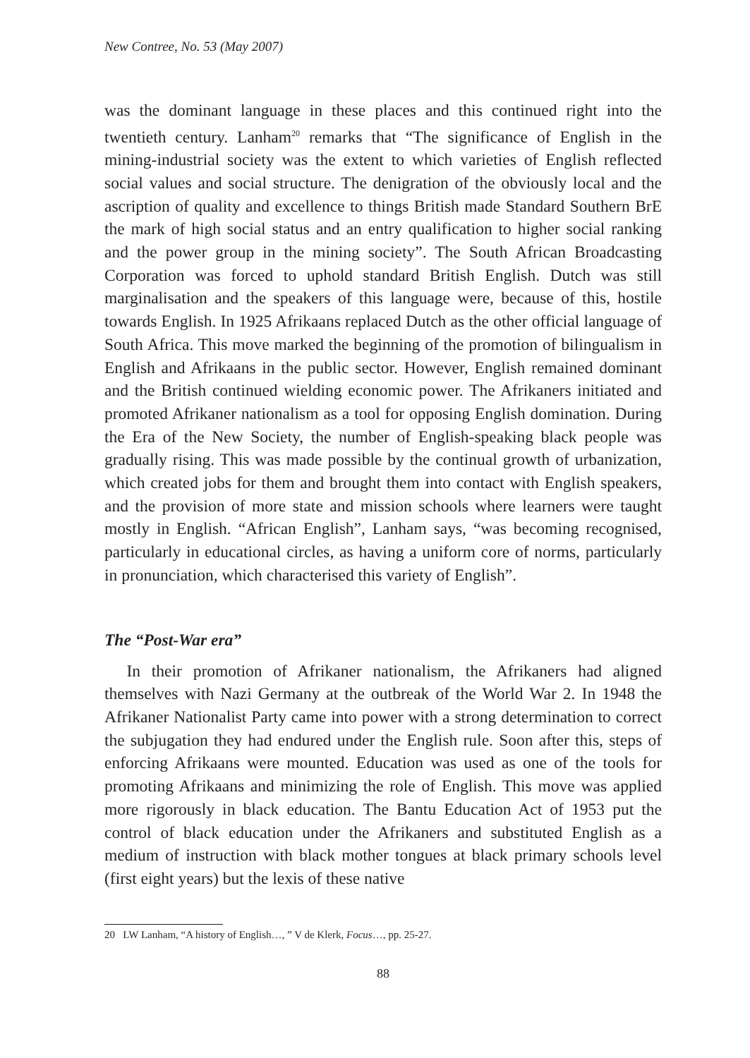New Contree, No. 53 (May 2007)
was the dominant language in these places and this continued right into the twentieth century. Lanham<sup>20</sup> remarks that “The significance of English in the mining-industrial society was the extent to which varieties of English reflected social values and social structure. The denigration of the obviously local and the ascription of quality and excellence to things British made Standard Southern BrE the mark of high social status and an entry qualification to higher social ranking and the power group in the mining society”. The South African Broadcasting Corporation was forced to uphold standard British English. Dutch was still marginalisation and the speakers of this language were, because of this, hostile towards English. In 1925 Afrikaans replaced Dutch as the other official language of South Africa. This move marked the beginning of the promotion of bilingualism in English and Afrikaans in the public sector. However, English remained dominant and the British continued wielding economic power. The Afrikaners initiated and promoted Afrikaner nationalism as a tool for opposing English domination. During the Era of the New Society, the number of English-speaking black people was gradually rising. This was made possible by the continual growth of urbanization, which created jobs for them and brought them into contact with English speakers, and the provision of more state and mission schools where learners were taught mostly in English. “African English”, Lanham says, “was becoming recognised, particularly in educational circles, as having a uniform core of norms, particularly in pronunciation, which characterised this variety of English”.
The “Post-War era”
In their promotion of Afrikaner nationalism, the Afrikaners had aligned themselves with Nazi Germany at the outbreak of the World War 2. In 1948 the Afrikaner Nationalist Party came into power with a strong determination to correct the subjugation they had endured under the English rule. Soon after this, steps of enforcing Afrikaans were mounted. Education was used as one of the tools for promoting Afrikaans and minimizing the role of English. This move was applied more rigorously in black education. The Bantu Education Act of 1953 put the control of black education under the Afrikaners and substituted English as a medium of instruction with black mother tongues at black primary schools level (first eight years) but the lexis of these native
20 LW Lanham, “A history of English…, ” V de Klerk, Focus…, pp. 25-27.
88